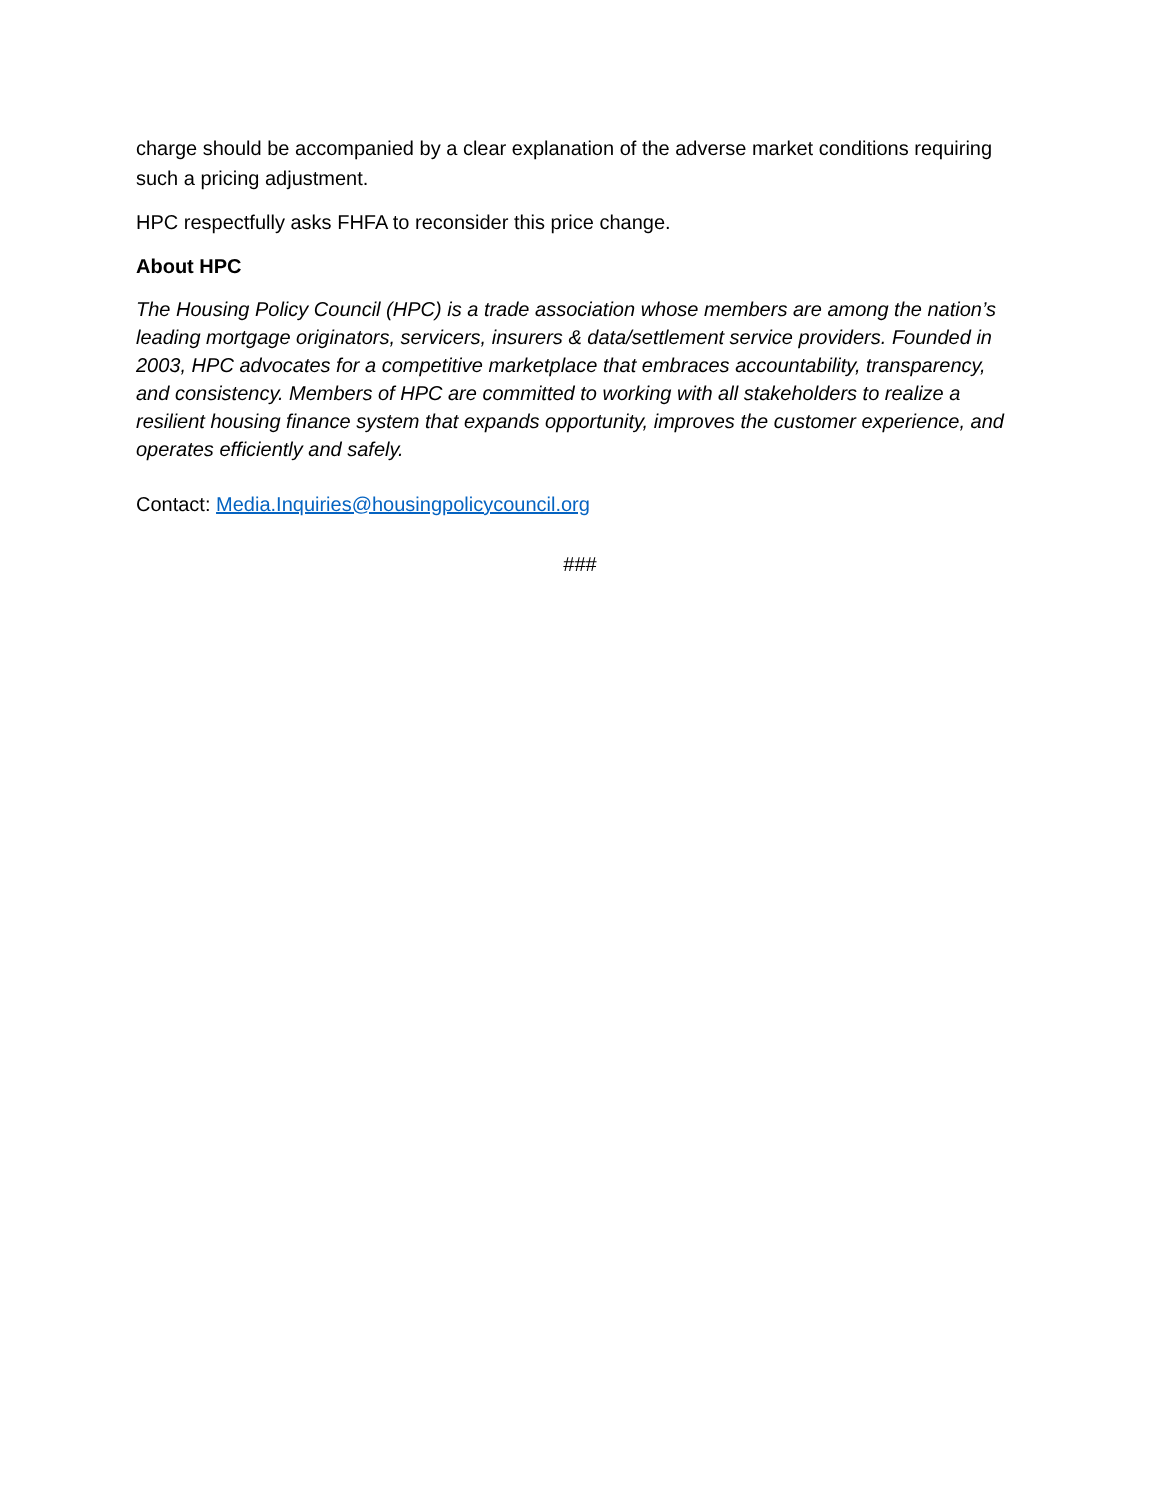charge should be accompanied by a clear explanation of the adverse market conditions requiring such a pricing adjustment.
HPC respectfully asks FHFA to reconsider this price change.
About HPC
The Housing Policy Council (HPC) is a trade association whose members are among the nation’s leading mortgage originators, servicers, insurers & data/settlement service providers. Founded in 2003, HPC advocates for a competitive marketplace that embraces accountability, transparency, and consistency. Members of HPC are committed to working with all stakeholders to realize a resilient housing finance system that expands opportunity, improves the customer experience, and operates efficiently and safely.
Contact: Media.Inquiries@housingpolicycouncil.org
###